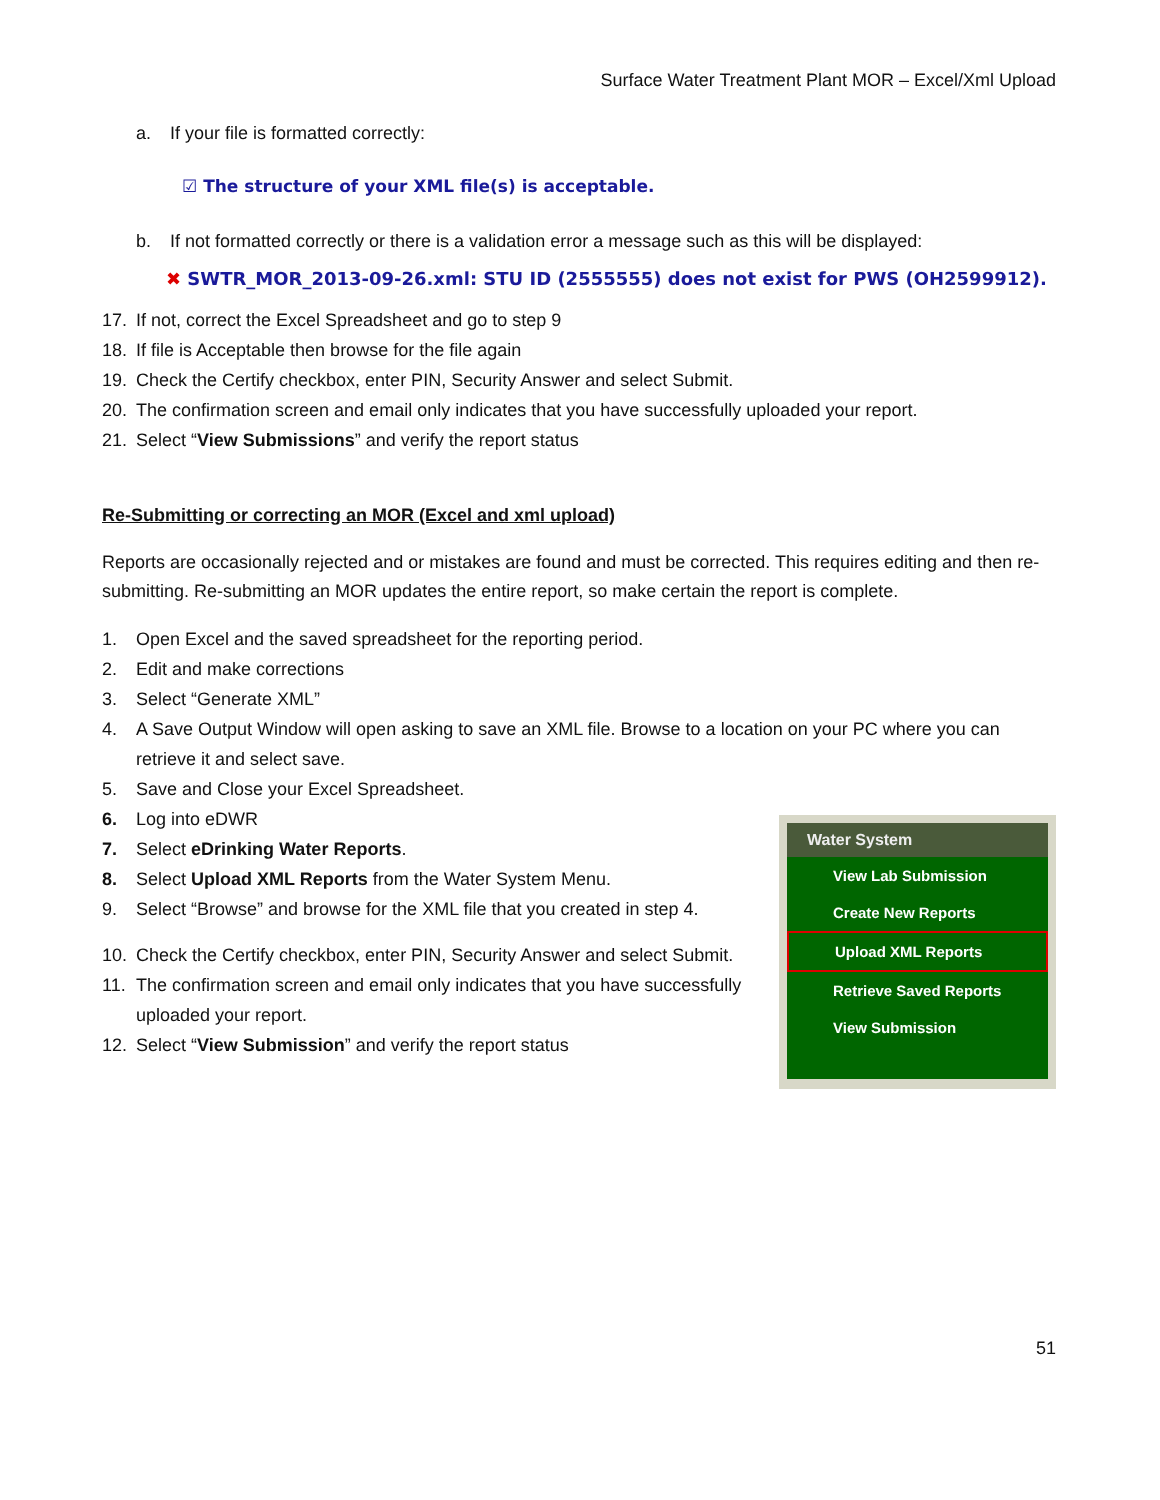Surface Water Treatment Plant MOR – Excel/Xml Upload
a. If your file is formatted correctly:
☑ The structure of your XML file(s) is acceptable.
b. If not formatted correctly or there is a validation error a message such as this will be displayed:
✖ SWTR_MOR_2013-09-26.xml: STU ID (2555555) does not exist for PWS (OH2599912).
17. If not, correct the Excel Spreadsheet and go to step 9
18. If file is Acceptable then browse for the file again
19. Check the Certify checkbox, enter PIN, Security Answer and select Submit.
20. The confirmation screen and email only indicates that you have successfully uploaded your report.
21. Select “View Submissions” and verify the report status
Re-Submitting or correcting an MOR (Excel and xml upload)
Reports are occasionally rejected and or mistakes are found and must be corrected. This requires editing and then re-submitting. Re-submitting an MOR updates the entire report, so make certain the report is complete.
1. Open Excel and the saved spreadsheet for the reporting period.
2. Edit and make corrections
3. Select “Generate XML”
4. A Save Output Window will open asking to save an XML file. Browse to a location on your PC where you can retrieve it and select save.
5. Save and Close your Excel Spreadsheet.
6. Log into eDWR
7. Select eDrinking Water Reports.
8. Select Upload XML Reports from the Water System Menu.
9. Select “Browse” and browse for the XML file that you created in step 4.
10. Check the Certify checkbox, enter PIN, Security Answer and select Submit.
11. The confirmation screen and email only indicates that you have successfully uploaded your report.
12. Select “View Submission” and verify the report status
Water System
View Lab Submission
Create New Reports
Upload XML Reports
Retrieve Saved Reports
View Submission
51